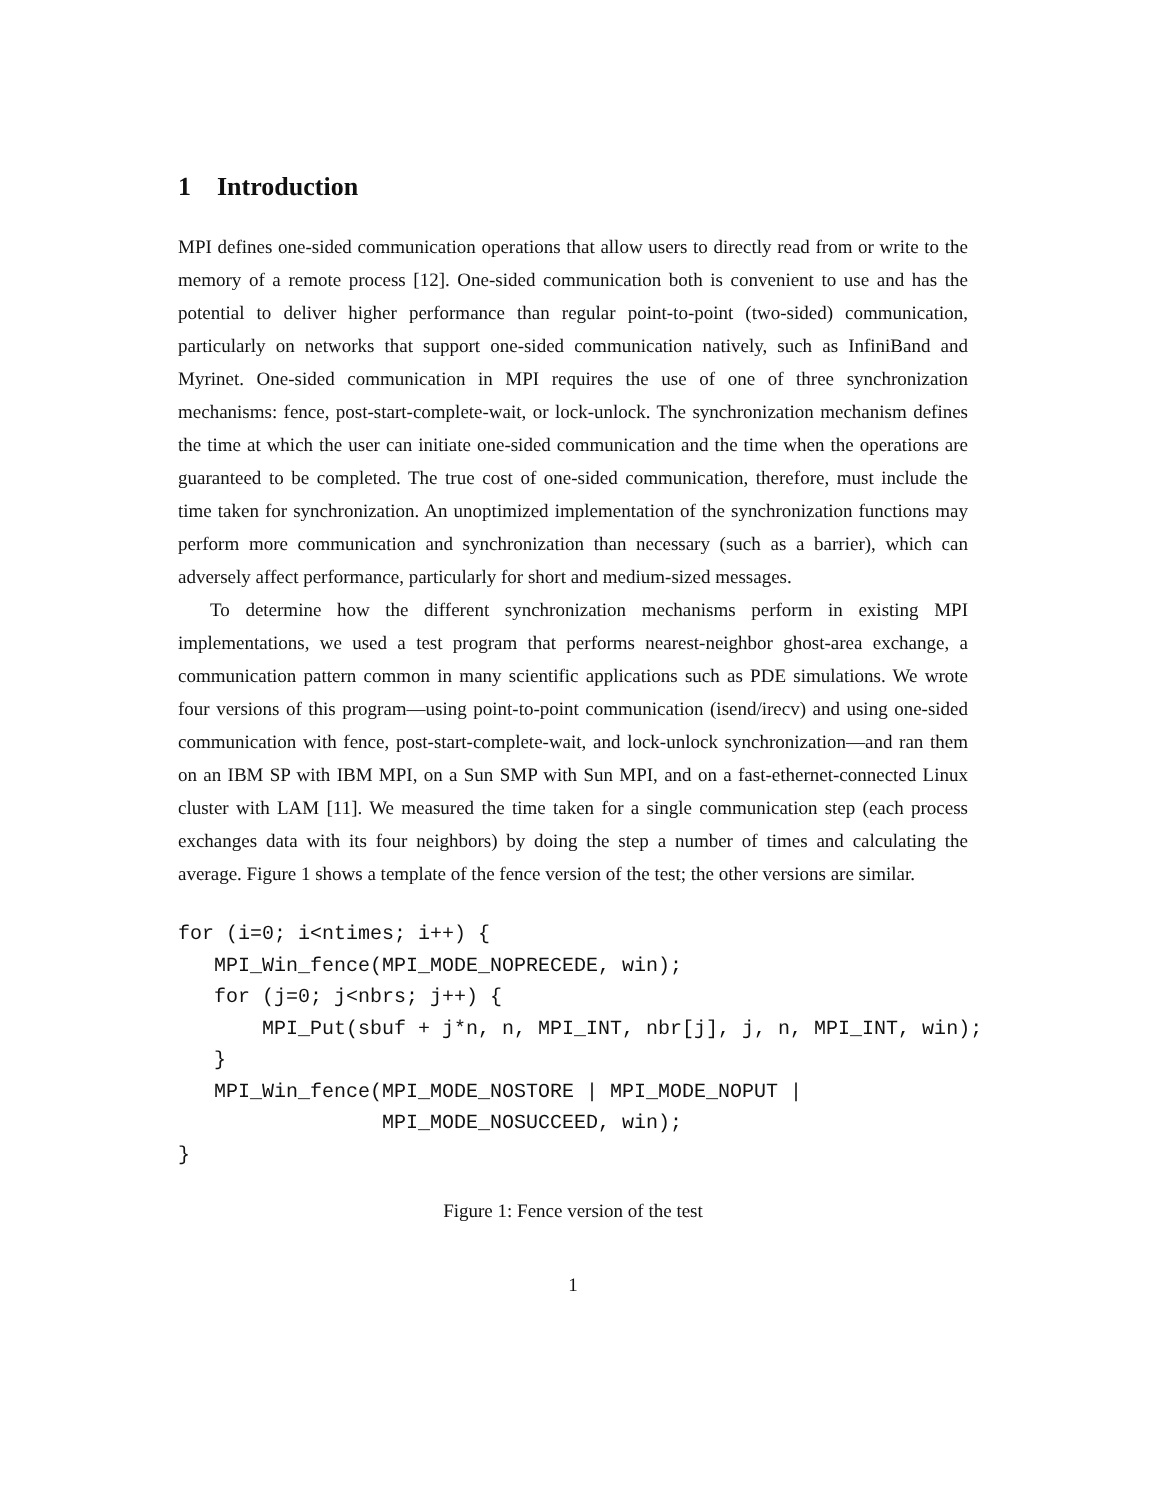1 Introduction
MPI defines one-sided communication operations that allow users to directly read from or write to the memory of a remote process [12]. One-sided communication both is convenient to use and has the potential to deliver higher performance than regular point-to-point (two-sided) communication, particularly on networks that support one-sided communication natively, such as InfiniBand and Myrinet. One-sided communication in MPI requires the use of one of three synchronization mechanisms: fence, post-start-complete-wait, or lock-unlock. The synchronization mechanism defines the time at which the user can initiate one-sided communication and the time when the operations are guaranteed to be completed. The true cost of one-sided communication, therefore, must include the time taken for synchronization. An unoptimized implementation of the synchronization functions may perform more communication and synchronization than necessary (such as a barrier), which can adversely affect performance, particularly for short and medium-sized messages.
To determine how the different synchronization mechanisms perform in existing MPI implementations, we used a test program that performs nearest-neighbor ghost-area exchange, a communication pattern common in many scientific applications such as PDE simulations. We wrote four versions of this program—using point-to-point communication (isend/irecv) and using one-sided communication with fence, post-start-complete-wait, and lock-unlock synchronization—and ran them on an IBM SP with IBM MPI, on a Sun SMP with Sun MPI, and on a fast-ethernet-connected Linux cluster with LAM [11]. We measured the time taken for a single communication step (each process exchanges data with its four neighbors) by doing the step a number of times and calculating the average. Figure 1 shows a template of the fence version of the test; the other versions are similar.
for (i=0; i<ntimes; i++) {
   MPI_Win_fence(MPI_MODE_NOPRECEDE, win);
   for (j=0; j<nbrs; j++) {
       MPI_Put(sbuf + j*n, n, MPI_INT, nbr[j], j, n, MPI_INT, win);
   }
   MPI_Win_fence(MPI_MODE_NOSTORE | MPI_MODE_NOPUT |
                 MPI_MODE_NOSUCCEED, win);
}
Figure 1: Fence version of the test
1